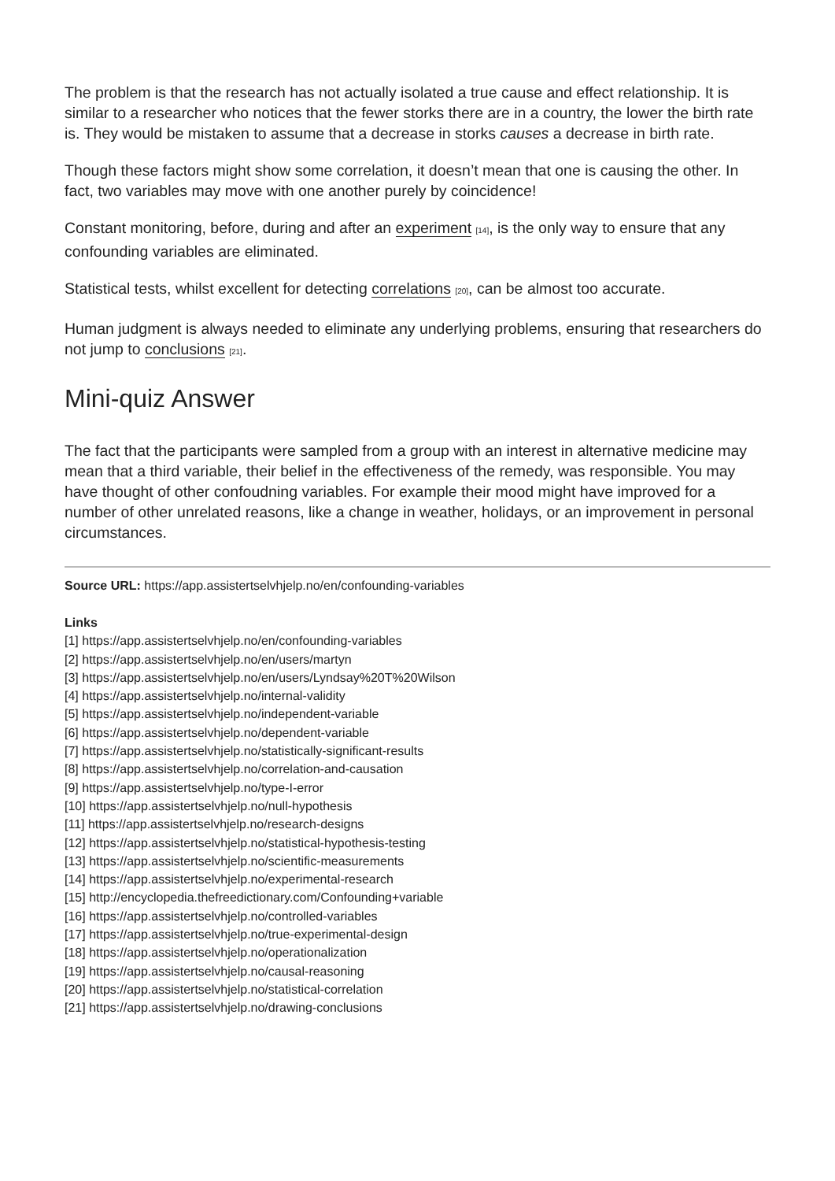The problem is that the research has not actually isolated a true cause and effect relationship. It is similar to a researcher who notices that the fewer storks there are in a country, the lower the birth rate is. They would be mistaken to assume that a decrease in storks causes a decrease in birth rate.
Though these factors might show some correlation, it doesn’t mean that one is causing the other. In fact, two variables may move with one another purely by coincidence!
Constant monitoring, before, during and after an experiment [14], is the only way to ensure that any confounding variables are eliminated.
Statistical tests, whilst excellent for detecting correlations [20], can be almost too accurate.
Human judgment is always needed to eliminate any underlying problems, ensuring that researchers do not jump to conclusions [21].
Mini-quiz Answer
The fact that the participants were sampled from a group with an interest in alternative medicine may mean that a third variable, their belief in the effectiveness of the remedy, was responsible. You may have thought of other confoudning variables. For example their mood might have improved for a number of other unrelated reasons, like a change in weather, holidays, or an improvement in personal circumstances.
Source URL: https://app.assistertselvhjelp.no/en/confounding-variables
Links
[1] https://app.assistertselvhjelp.no/en/confounding-variables
[2] https://app.assistertselvhjelp.no/en/users/martyn
[3] https://app.assistertselvhjelp.no/en/users/Lyndsay%20T%20Wilson
[4] https://app.assistertselvhjelp.no/internal-validity
[5] https://app.assistertselvhjelp.no/independent-variable
[6] https://app.assistertselvhjelp.no/dependent-variable
[7] https://app.assistertselvhjelp.no/statistically-significant-results
[8] https://app.assistertselvhjelp.no/correlation-and-causation
[9] https://app.assistertselvhjelp.no/type-I-error
[10] https://app.assistertselvhjelp.no/null-hypothesis
[11] https://app.assistertselvhjelp.no/research-designs
[12] https://app.assistertselvhjelp.no/statistical-hypothesis-testing
[13] https://app.assistertselvhjelp.no/scientific-measurements
[14] https://app.assistertselvhjelp.no/experimental-research
[15] http://encyclopedia.thefreedictionary.com/Confounding+variable
[16] https://app.assistertselvhjelp.no/controlled-variables
[17] https://app.assistertselvhjelp.no/true-experimental-design
[18] https://app.assistertselvhjelp.no/operationalization
[19] https://app.assistertselvhjelp.no/causal-reasoning
[20] https://app.assistertselvhjelp.no/statistical-correlation
[21] https://app.assistertselvhjelp.no/drawing-conclusions